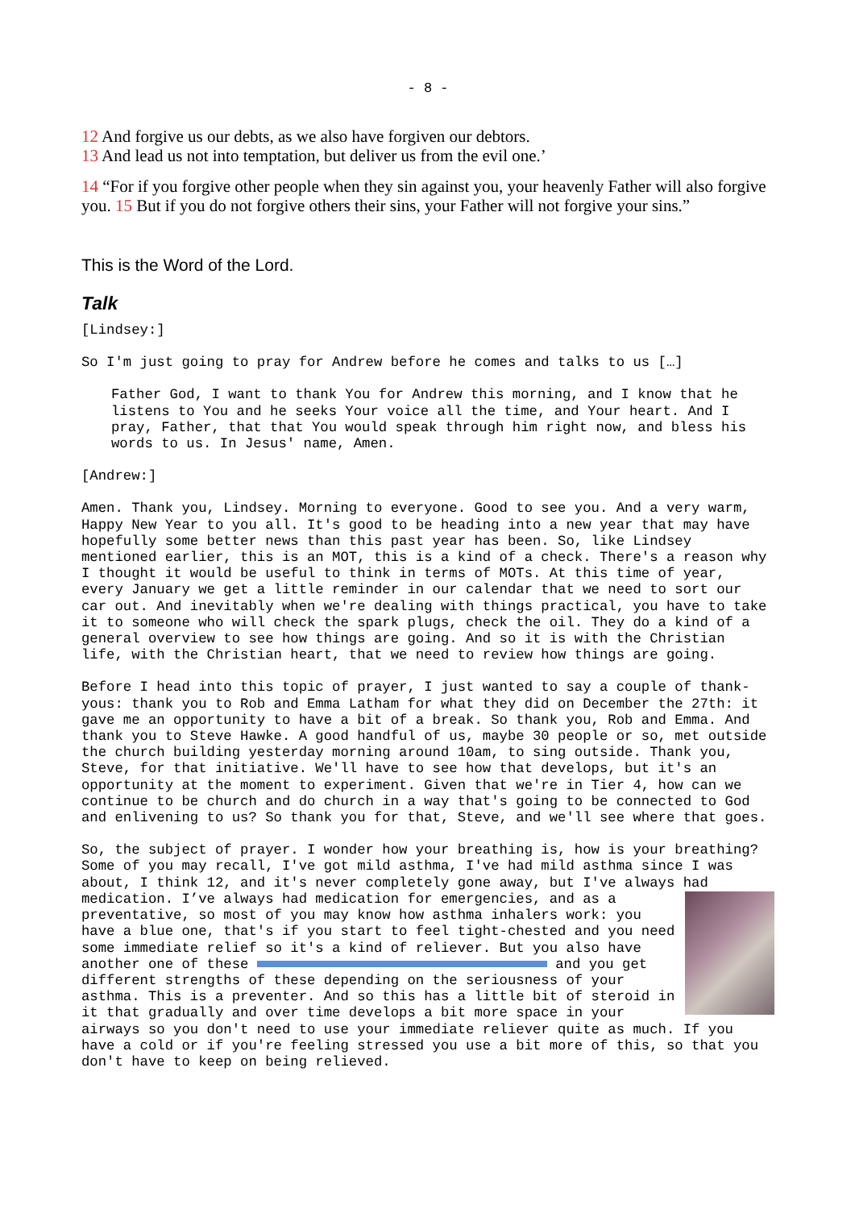- 8 -
12 And forgive us our debts, as we also have forgiven our debtors.
13 And lead us not into temptation, but deliver us from the evil one.’
14 “For if you forgive other people when they sin against you, your heavenly Father will also forgive you. 15 But if you do not forgive others their sins, your Father will not forgive your sins.”
This is the Word of the Lord.
Talk
[Lindsey:]
So I'm just going to pray for Andrew before he comes and talks to us […]
Father God, I want to thank You for Andrew this morning, and I know that he listens to You and he seeks Your voice all the time, and Your heart. And I pray, Father, that that You would speak through him right now, and bless his words to us. In Jesus' name, Amen.
[Andrew:]
Amen. Thank you, Lindsey. Morning to everyone. Good to see you. And a very warm, Happy New Year to you all. It's good to be heading into a new year that may have hopefully some better news than this past year has been. So, like Lindsey mentioned earlier, this is an MOT, this is a kind of a check. There's a reason why I thought it would be useful to think in terms of MOTs. At this time of year, every January we get a little reminder in our calendar that we need to sort our car out. And inevitably when we're dealing with things practical, you have to take it to someone who will check the spark plugs, check the oil. They do a kind of a general overview to see how things are going. And so it is with the Christian life, with the Christian heart, that we need to review how things are going.
Before I head into this topic of prayer, I just wanted to say a couple of thank-yous: thank you to Rob and Emma Latham for what they did on December the 27th: it gave me an opportunity to have a bit of a break. So thank you, Rob and Emma. And thank you to Steve Hawke. A good handful of us, maybe 30 people or so, met outside the church building yesterday morning around 10am, to sing outside. Thank you, Steve, for that initiative. We'll have to see how that develops, but it's an opportunity at the moment to experiment. Given that we're in Tier 4, how can we continue to be church and do church in a way that's going to be connected to God and enlivening to us? So thank you for that, Steve, and we'll see where that goes.
So, the subject of prayer. I wonder how your breathing is, how is your breathing? Some of you may recall, I've got mild asthma, I've had mild asthma since I was about, I think 12, and it's never completely gone away, but I've always had medication. I’ve always had medication for emergencies, and as a preventative, so most of you may know how asthma inhalers work: you have a blue one, that's if you start to feel tight-chested and you need some immediate relief so it's a kind of reliever. But you also have another one of these and you get different strengths of these depending on the seriousness of your asthma. This is a preventer. And so this has a little bit of steroid in it that gradually and over time develops a bit more space in your airways so you don't need to use your immediate reliever quite as much. If you have a cold or if you're feeling stressed you use a bit more of this, so that you don't have to keep on being relieved.